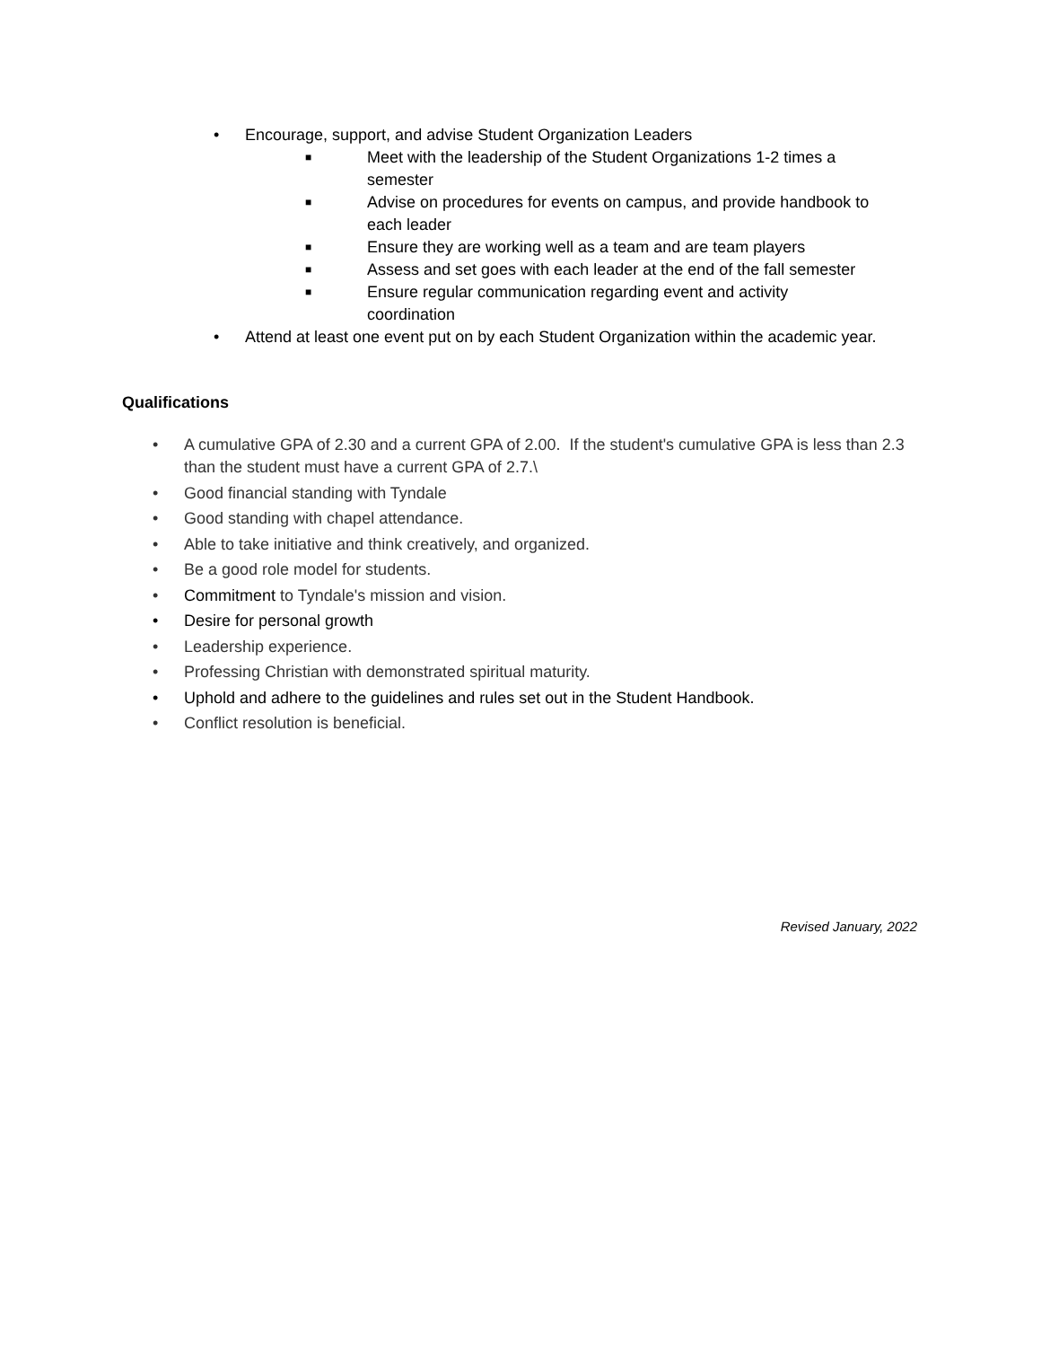• Encourage, support, and advise Student Organization Leaders
■ Meet with the leadership of the Student Organizations 1-2 times a semester
■ Advise on procedures for events on campus, and provide handbook to each leader
■ Ensure they are working well as a team and are team players
■ Assess and set goes with each leader at the end of the fall semester
■ Ensure regular communication regarding event and activity coordination
• Attend at least one event put on by each Student Organization within the academic year.
Qualifications
• A cumulative GPA of 2.30 and a current GPA of 2.00. If the student's cumulative GPA is less than 2.3 than the student must have a current GPA of 2.7.\
• Good financial standing with Tyndale
• Good standing with chapel attendance.
• Able to take initiative and think creatively, and organized.
• Be a good role model for students.
• Commitment to Tyndale's mission and vision.
• Desire for personal growth
• Leadership experience.
• Professing Christian with demonstrated spiritual maturity.
• Uphold and adhere to the guidelines and rules set out in the Student Handbook.
• Conflict resolution is beneficial.
Revised January, 2022